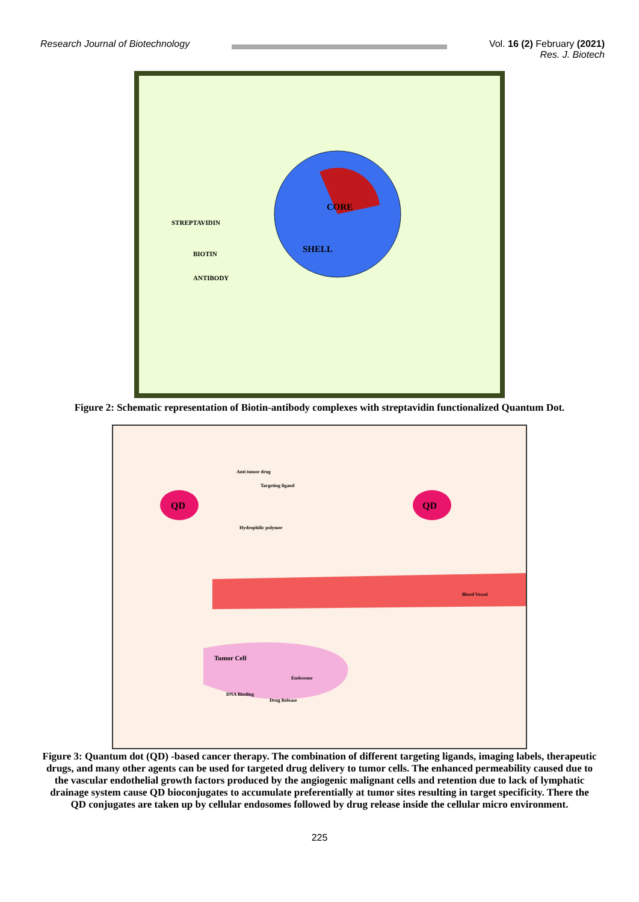Research Journal of Biotechnology
Vol. 16 (2) February (2021)
Res. J. Biotech
CORE
SHELL
STREPTAVIDIN
BIOTIN
ANTIBODY
Figure 2: Schematic representation of Biotin-antibody complexes with streptavidin functionalized Quantum Dot.
QD QD
Anti tumor drug
Targeting ligand
Hydrophilic polymer
Blood Vessel
Tumor Cell
Endosome
DNA Binding
Drug Release
Figure 3: Quantum dot (QD) -based cancer therapy. The combination of different targeting ligands, imaging labels, therapeutic drugs, and many other agents can be used for targeted drug delivery to tumor cells. The enhanced permeability caused due to the vascular endothelial growth factors produced by the angiogenic malignant cells and retention due to lack of lymphatic drainage system cause QD bioconjugates to accumulate preferentially at tumor sites resulting in target specificity. There the QD conjugates are taken up by cellular endosomes followed by drug release inside the cellular micro environment.
225